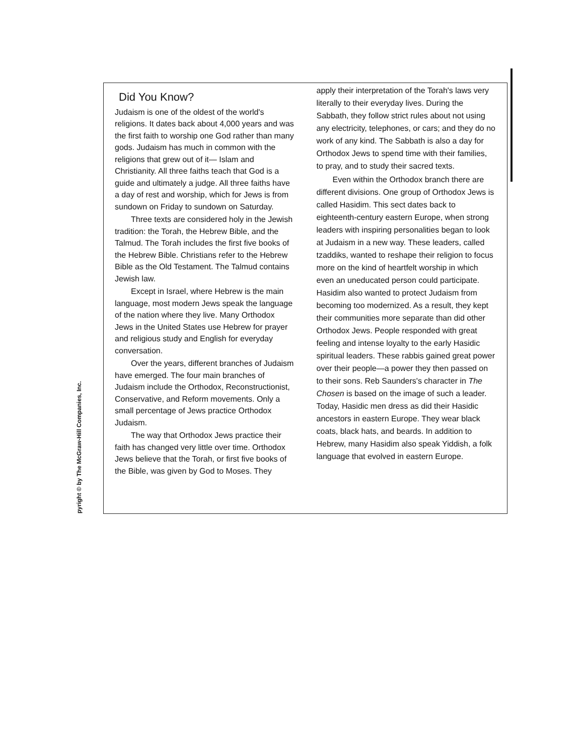Did You Know?
Judaism is one of the oldest of the world's religions. It dates back about 4,000 years and was the first faith to worship one God rather than many gods. Judaism has much in common with the religions that grew out of it— Islam and Christianity. All three faiths teach that God is a guide and ultimately a judge. All three faiths have a day of rest and worship, which for Jews is from sundown on Friday to sundown on Saturday.
Three texts are considered holy in the Jewish tradition: the Torah, the Hebrew Bible, and the Talmud. The Torah includes the first five books of the Hebrew Bible. Christians refer to the Hebrew Bible as the Old Testament. The Talmud contains Jewish law.
Except in Israel, where Hebrew is the main language, most modern Jews speak the language of the nation where they live. Many Orthodox Jews in the United States use Hebrew for prayer and religious study and English for everyday conversation.
Over the years, different branches of Judaism have emerged. The four main branches of Judaism include the Orthodox, Reconstructionist, Conservative, and Reform movements. Only a small percentage of Jews practice Orthodox Judaism.
The way that Orthodox Jews practice their faith has changed very little over time. Orthodox Jews believe that the Torah, or first five books of the Bible, was given by God to Moses. They
apply their interpretation of the Torah's laws very literally to their everyday lives. During the Sabbath, they follow strict rules about not using any electricity, telephones, or cars; and they do no work of any kind. The Sabbath is also a day for Orthodox Jews to spend time with their families, to pray, and to study their sacred texts.
Even within the Orthodox branch there are different divisions. One group of Orthodox Jews is called Hasidim. This sect dates back to eighteenth-century eastern Europe, when strong leaders with inspiring personalities began to look at Judaism in a new way. These leaders, called tzaddiks, wanted to reshape their religion to focus more on the kind of heartfelt worship in which even an uneducated person could participate. Hasidim also wanted to protect Judaism from becoming too modernized. As a result, they kept their communities more separate than did other Orthodox Jews. People responded with great feeling and intense loyalty to the early Hasidic spiritual leaders. These rabbis gained great power over their people—a power they then passed on to their sons. Reb Saunders's character in The Chosen is based on the image of such a leader. Today, Hasidic men dress as did their Hasidic ancestors in eastern Europe. They wear black coats, black hats, and beards. In addition to Hebrew, many Hasidim also speak Yiddish, a folk language that evolved in eastern Europe.
pyright © by The McGraw-Hill Companies, Inc.